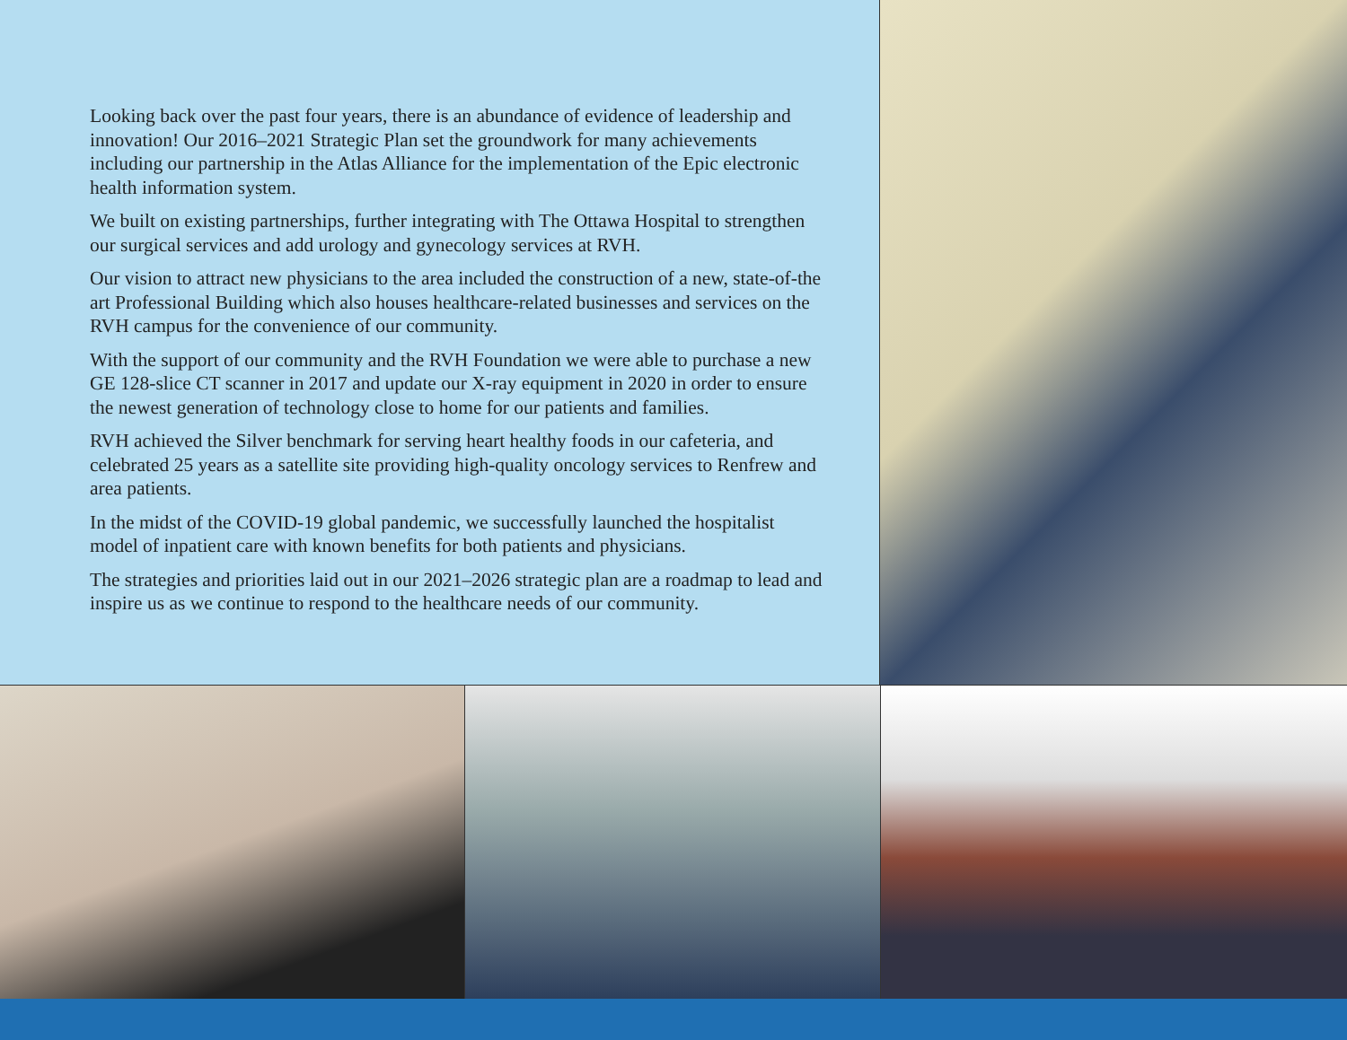Looking back over the past four years, there is an abundance of evidence of leadership and innovation! Our 2016–2021 Strategic Plan set the groundwork for many achievements including our partnership in the Atlas Alliance for the implementation of the Epic electronic health information system.
We built on existing partnerships, further integrating with The Ottawa Hospital to strengthen our surgical services and add urology and gynecology services at RVH.
Our vision to attract new physicians to the area included the construction of a new, state-of-the art Professional Building which also houses healthcare-related businesses and services on the RVH campus for the convenience of our community.
With the support of our community and the RVH Foundation we were able to purchase a new GE 128-slice CT scanner in 2017 and update our X-ray equipment in 2020 in order to ensure the newest generation of technology close to home for our patients and families.
RVH achieved the Silver benchmark for serving heart healthy foods in our cafeteria, and celebrated 25 years as a satellite site providing high-quality oncology services to Renfrew and area patients.
In the midst of the COVID-19 global pandemic, we successfully launched the hospitalist model of inpatient care with known benefits for both patients and physicians.
The strategies and priorities laid out in our 2021–2026 strategic plan are a roadmap to lead and inspire us as we continue to respond to the healthcare needs of our community.